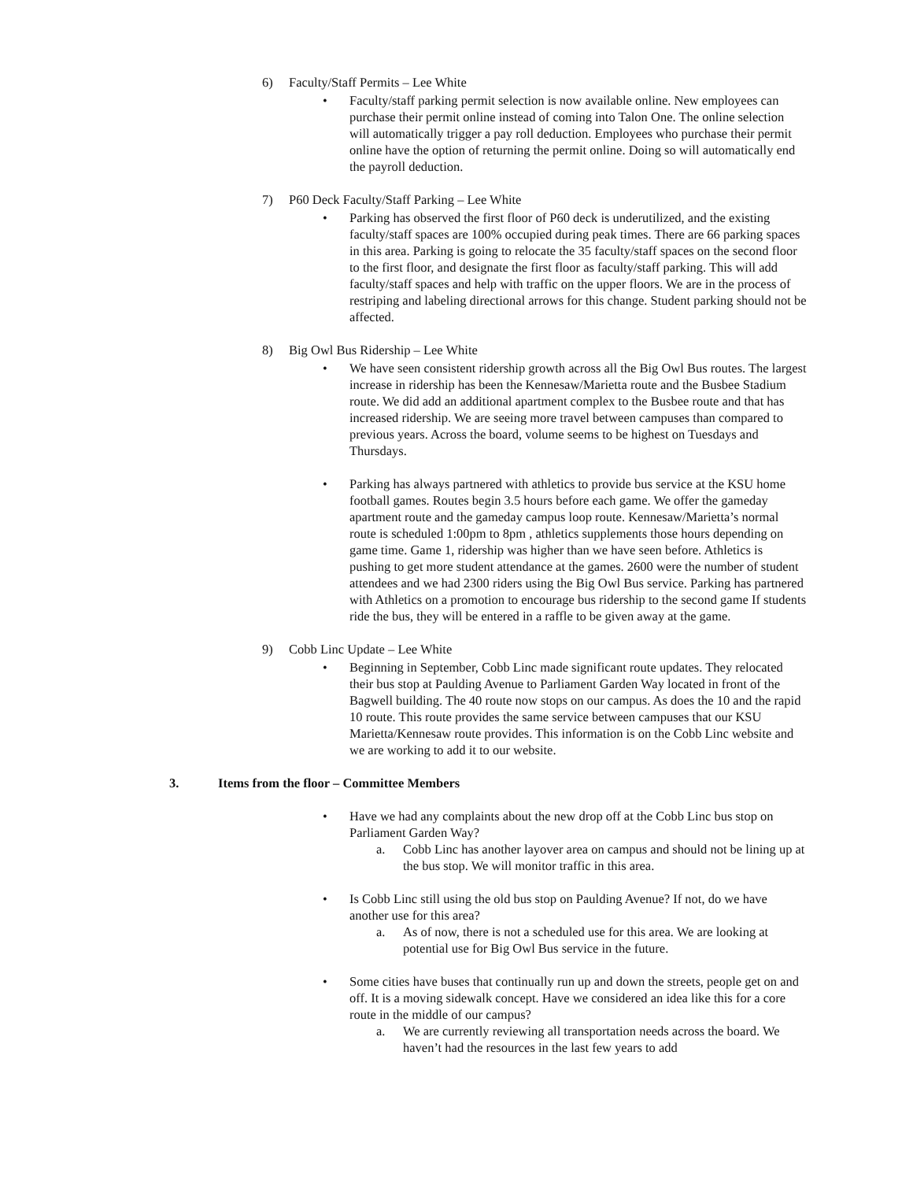6) Faculty/Staff Permits – Lee White
• Faculty/staff parking permit selection is now available online. New employees can purchase their permit online instead of coming into Talon One. The online selection will automatically trigger a pay roll deduction. Employees who purchase their permit online have the option of returning the permit online. Doing so will automatically end the payroll deduction.
7) P60 Deck Faculty/Staff Parking – Lee White
• Parking has observed the first floor of P60 deck is underutilized, and the existing faculty/staff spaces are 100% occupied during peak times. There are 66 parking spaces in this area. Parking is going to relocate the 35 faculty/staff spaces on the second floor to the first floor, and designate the first floor as faculty/staff parking. This will add faculty/staff spaces and help with traffic on the upper floors. We are in the process of restriping and labeling directional arrows for this change. Student parking should not be affected.
8) Big Owl Bus Ridership – Lee White
• We have seen consistent ridership growth across all the Big Owl Bus routes. The largest increase in ridership has been the Kennesaw/Marietta route and the Busbee Stadium route. We did add an additional apartment complex to the Busbee route and that has increased ridership. We are seeing more travel between campuses than compared to previous years. Across the board, volume seems to be highest on Tuesdays and Thursdays.
• Parking has always partnered with athletics to provide bus service at the KSU home football games. Routes begin 3.5 hours before each game. We offer the gameday apartment route and the gameday campus loop route. Kennesaw/Marietta’s normal route is scheduled 1:00pm to 8pm , athletics supplements those hours depending on game time. Game 1, ridership was higher than we have seen before. Athletics is pushing to get more student attendance at the games. 2600 were the number of student attendees and we had 2300 riders using the Big Owl Bus service. Parking has partnered with Athletics on a promotion to encourage bus ridership to the second game If students ride the bus, they will be entered in a raffle to be given away at the game.
9) Cobb Linc Update – Lee White
• Beginning in September, Cobb Linc made significant route updates. They relocated their bus stop at Paulding Avenue to Parliament Garden Way located in front of the Bagwell building. The 40 route now stops on our campus. As does the 10 and the rapid 10 route. This route provides the same service between campuses that our KSU Marietta/Kennesaw route provides. This information is on the Cobb Linc website and we are working to add it to our website.
3. Items from the floor – Committee Members
• Have we had any complaints about the new drop off at the Cobb Linc bus stop on Parliament Garden Way?
a. Cobb Linc has another layover area on campus and should not be lining up at the bus stop. We will monitor traffic in this area.
• Is Cobb Linc still using the old bus stop on Paulding Avenue? If not, do we have another use for this area?
a. As of now, there is not a scheduled use for this area. We are looking at potential use for Big Owl Bus service in the future.
• Some cities have buses that continually run up and down the streets, people get on and off. It is a moving sidewalk concept. Have we considered an idea like this for a core route in the middle of our campus?
a. We are currently reviewing all transportation needs across the board. We haven’t had the resources in the last few years to add